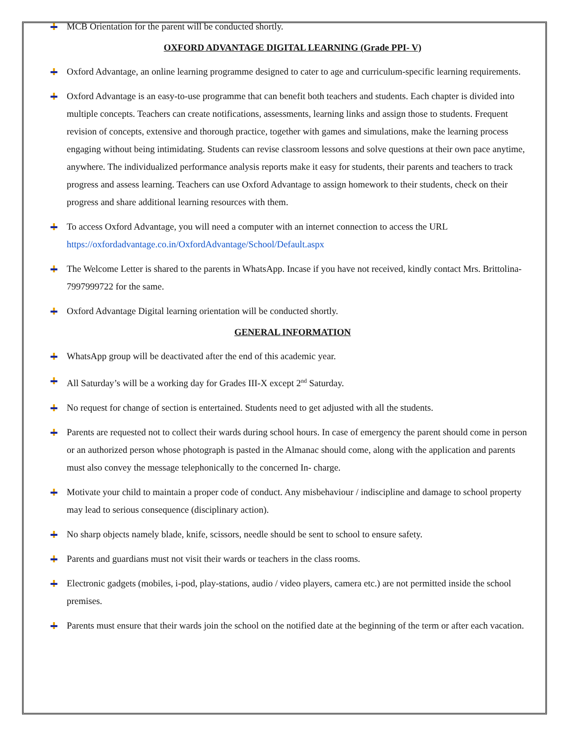MCB Orientation for the parent will be conducted shortly.
OXFORD ADVANTAGE DIGITAL LEARNING (Grade PPI- V)
Oxford Advantage, an online learning programme designed to cater to age and curriculum-specific learning requirements.
Oxford Advantage is an easy-to-use programme that can benefit both teachers and students. Each chapter is divided into multiple concepts. Teachers can create notifications, assessments, learning links and assign those to students. Frequent revision of concepts, extensive and thorough practice, together with games and simulations, make the learning process engaging without being intimidating. Students can revise classroom lessons and solve questions at their own pace anytime, anywhere. The individualized performance analysis reports make it easy for students, their parents and teachers to track progress and assess learning. Teachers can use Oxford Advantage to assign homework to their students, check on their progress and share additional learning resources with them.
To access Oxford Advantage, you will need a computer with an internet connection to access the URL https://oxfordadvantage.co.in/OxfordAdvantage/School/Default.aspx
The Welcome Letter is shared to the parents in WhatsApp. Incase if you have not received, kindly contact Mrs. Brittolina- 7997999722 for the same.
Oxford Advantage Digital learning orientation will be conducted shortly.
GENERAL INFORMATION
WhatsApp group will be deactivated after the end of this academic year.
All Saturday’s will be a working day for Grades III-X except 2<sup>nd</sup> Saturday.
No request for change of section is entertained. Students need to get adjusted with all the students.
Parents are requested not to collect their wards during school hours. In case of emergency the parent should come in person or an authorized person whose photograph is pasted in the Almanac should come, along with the application and parents must also convey the message telephonically to the concerned In- charge.
Motivate your child to maintain a proper code of conduct. Any misbehaviour / indiscipline and damage to school property may lead to serious consequence (disciplinary action).
No sharp objects namely blade, knife, scissors, needle should be sent to school to ensure safety.
Parents and guardians must not visit their wards or teachers in the class rooms.
Electronic gadgets (mobiles, i-pod, play-stations, audio / video players, camera etc.) are not permitted inside the school premises.
Parents must ensure that their wards join the school on the notified date at the beginning of the term or after each vacation.